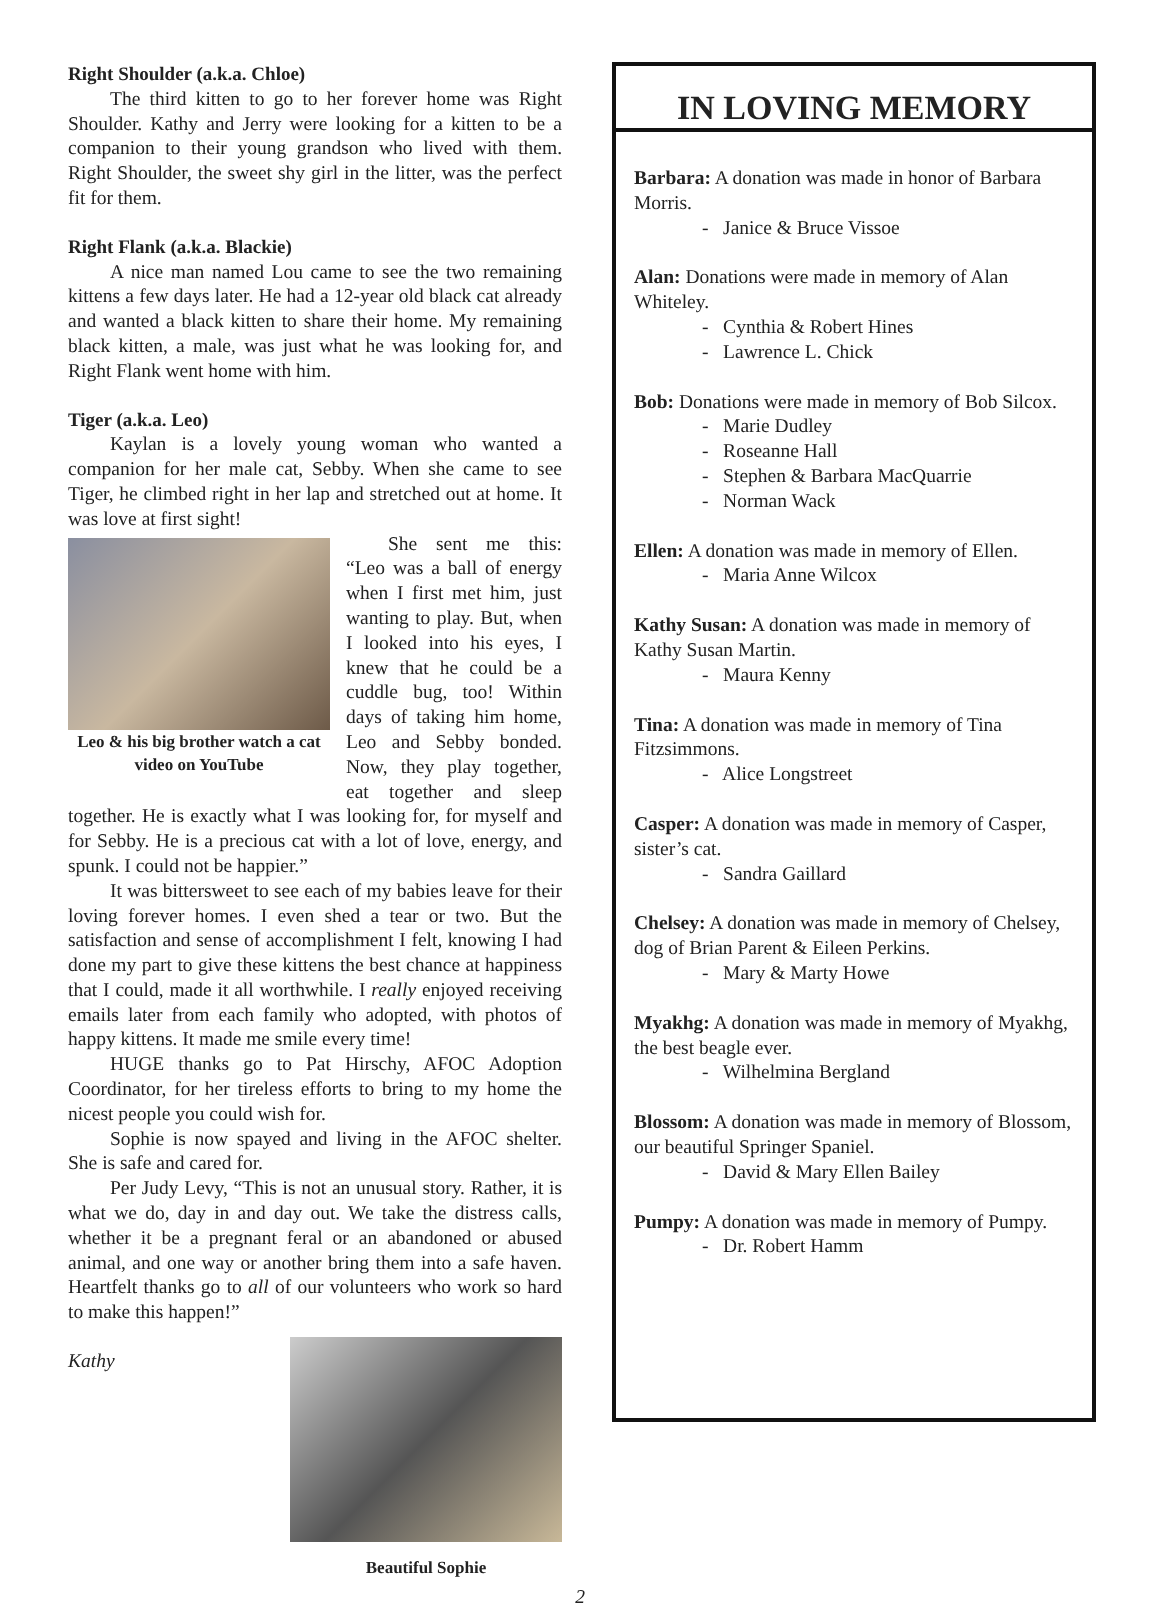Right Shoulder (a.k.a. Chloe)
The third kitten to go to her forever home was Right Shoulder. Kathy and Jerry were looking for a kitten to be a companion to their young grandson who lived with them. Right Shoulder, the sweet shy girl in the litter, was the perfect fit for them.
Right Flank (a.k.a. Blackie)
A nice man named Lou came to see the two remaining kittens a few days later. He had a 12-year old black cat already and wanted a black kitten to share their home. My remaining black kitten, a male, was just what he was looking for, and Right Flank went home with him.
Tiger (a.k.a. Leo)
Kaylan is a lovely young woman who wanted a companion for her male cat, Sebby. When she came to see Tiger, he climbed right in her lap and stretched out at home. It was love at first sight!
Leo & his big brother watch a cat video on YouTube
She sent me this: “Leo was a ball of energy when I first met him, just wanting to play. But, when I looked into his eyes, I knew that he could be a cuddle bug, too! Within days of taking him home, Leo and Sebby bonded. Now, they play together, eat together and sleep together. He is exactly what I was looking for, for myself and for Sebby. He is a precious cat with a lot of love, energy, and spunk. I could not be happier.”
It was bittersweet to see each of my babies leave for their loving forever homes. I even shed a tear or two. But the satisfaction and sense of accomplishment I felt, knowing I had done my part to give these kittens the best chance at happiness that I could, made it all worthwhile. I really enjoyed receiving emails later from each family who adopted, with photos of happy kittens. It made me smile every time!
HUGE thanks go to Pat Hirschy, AFOC Adoption Coordinator, for her tireless efforts to bring to my home the nicest people you could wish for.
Sophie is now spayed and living in the AFOC shelter. She is safe and cared for.
Per Judy Levy, “This is not an unusual story. Rather, it is what we do, day in and day out. We take the distress calls, whether it be a pregnant feral or an abandoned or abused animal, and one way or another bring them into a safe haven. Heartfelt thanks go to all of our volunteers who work so hard to make this happen!”
Beautiful Sophie
Kathy
IN LOVING MEMORY
Barbara: A donation was made in honor of Barbara Morris.
- Janice & Bruce Vissoe
Alan: Donations were made in memory of Alan Whiteley.
- Cynthia & Robert Hines
- Lawrence L. Chick
Bob: Donations were made in memory of Bob Silcox.
- Marie Dudley
- Roseanne Hall
- Stephen & Barbara MacQuarrie
- Norman Wack
Ellen: A donation was made in memory of Ellen.
- Maria Anne Wilcox
Kathy Susan: A donation was made in memory of Kathy Susan Martin.
- Maura Kenny
Tina: A donation was made in memory of Tina Fitzsimmons.
- Alice Longstreet
Casper: A donation was made in memory of Casper, sister’s cat.
- Sandra Gaillard
Chelsey: A donation was made in memory of Chelsey, dog of Brian Parent & Eileen Perkins.
- Mary & Marty Howe
Myakhg: A donation was made in memory of Myakhg, the best beagle ever.
- Wilhelmina Bergland
Blossom: A donation was made in memory of Blossom, our beautiful Springer Spaniel.
- David & Mary Ellen Bailey
Pumpy: A donation was made in memory of Pumpy.
- Dr. Robert Hamm
2